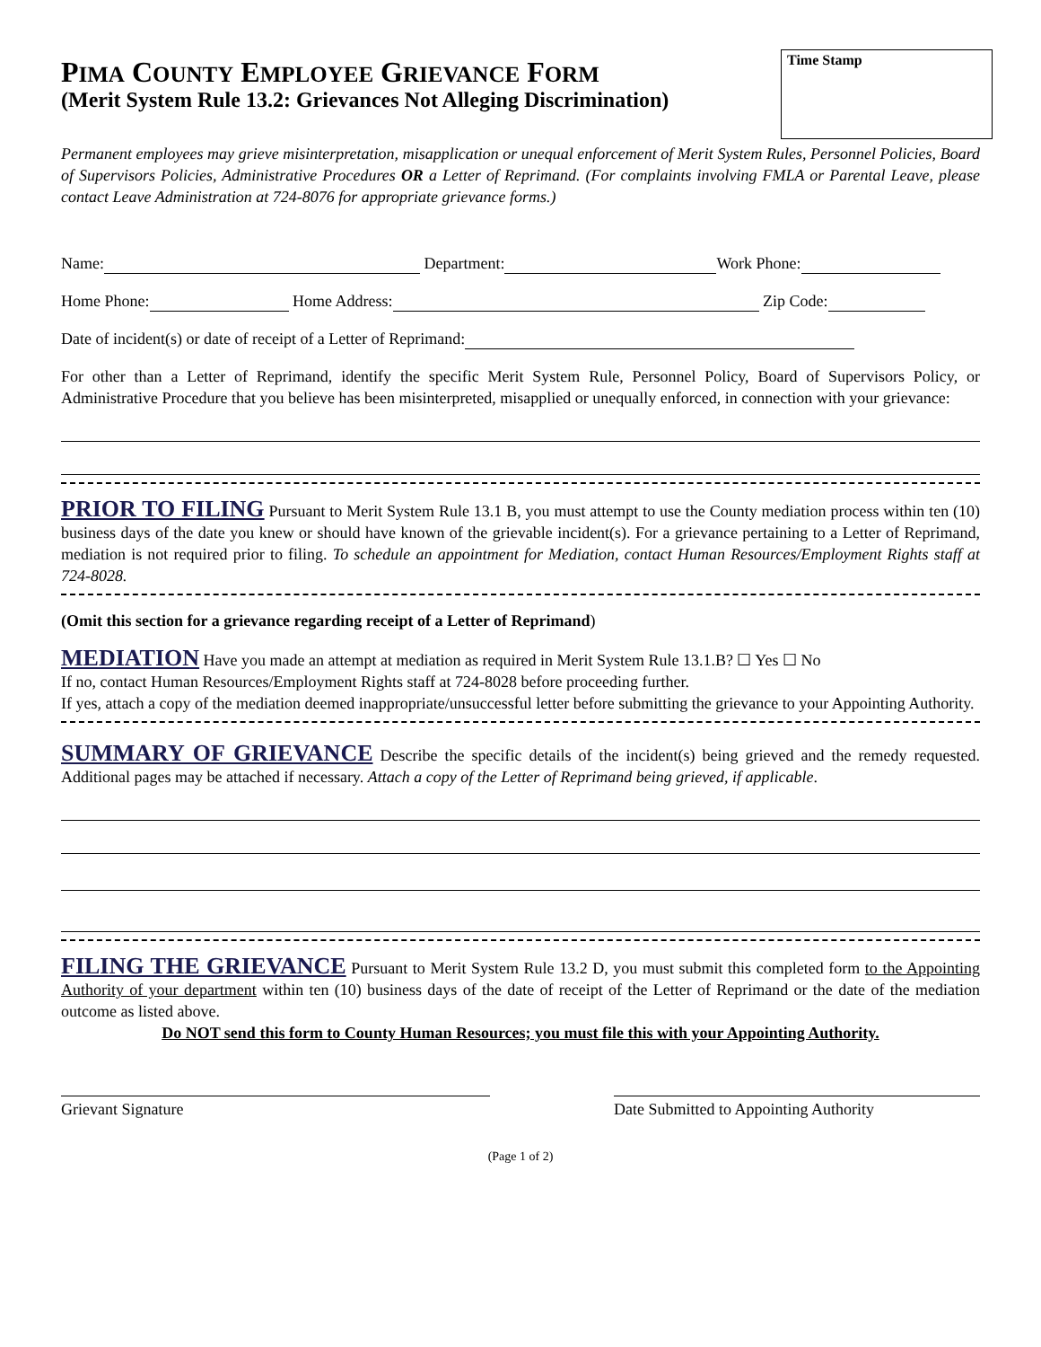Time Stamp
PIMA COUNTY EMPLOYEE GRIEVANCE FORM
(Merit System Rule 13.2: Grievances Not Alleging Discrimination)
Permanent employees may grieve misinterpretation, misapplication or unequal enforcement of Merit System Rules, Personnel Policies, Board of Supervisors Policies, Administrative Procedures OR a Letter of Reprimand. (For complaints involving FMLA or Parental Leave, please contact Leave Administration at 724-8076 for appropriate grievance forms.)
Name: Department: Work Phone:
Home Phone: Home Address: Zip Code:
Date of incident(s) or date of receipt of a Letter of Reprimand:
For other than a Letter of Reprimand, identify the specific Merit System Rule, Personnel Policy, Board of Supervisors Policy, or Administrative Procedure that you believe has been misinterpreted, misapplied or unequally enforced, in connection with your grievance:
PRIOR TO FILING Pursuant to Merit System Rule 13.1 B, you must attempt to use the County mediation process within ten (10) business days of the date you knew or should have known of the grievable incident(s). For a grievance pertaining to a Letter of Reprimand, mediation is not required prior to filing. To schedule an appointment for Mediation, contact Human Resources/Employment Rights staff at 724-8028.
(Omit this section for a grievance regarding receipt of a Letter of Reprimand)
MEDIATION Have you made an attempt at mediation as required in Merit System Rule 13.1.B? ☐ Yes ☐ No
If no, contact Human Resources/Employment Rights staff at 724-8028 before proceeding further.
If yes, attach a copy of the mediation deemed inappropriate/unsuccessful letter before submitting the grievance to your Appointing Authority.
SUMMARY OF GRIEVANCE Describe the specific details of the incident(s) being grieved and the remedy requested. Additional pages may be attached if necessary. Attach a copy of the Letter of Reprimand being grieved, if applicable.
FILING THE GRIEVANCE Pursuant to Merit System Rule 13.2 D, you must submit this completed form to the Appointing Authority of your department within ten (10) business days of the date of receipt of the Letter of Reprimand or the date of the mediation outcome as listed above.
Do NOT send this form to County Human Resources; you must file this with your Appointing Authority.
Grievant Signature Date Submitted to Appointing Authority
(Page 1 of 2)